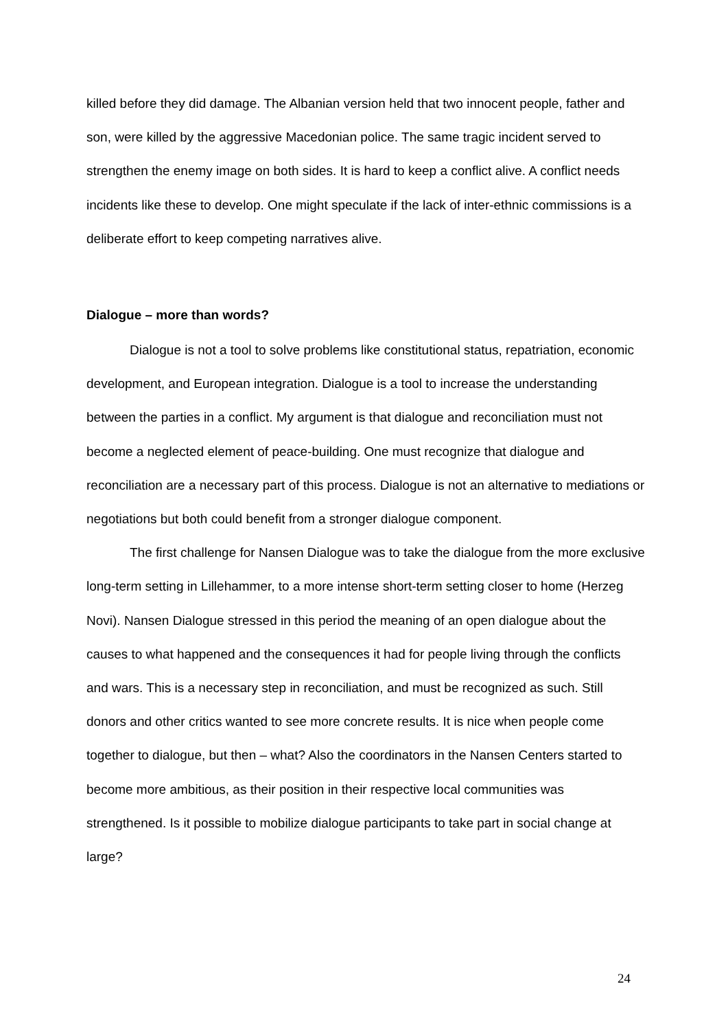killed before they did damage. The Albanian version held that two innocent people, father and son, were killed by the aggressive Macedonian police. The same tragic incident served to strengthen the enemy image on both sides. It is hard to keep a conflict alive. A conflict needs incidents like these to develop. One might speculate if the lack of inter-ethnic commissions is a deliberate effort to keep competing narratives alive.
Dialogue – more than words?
Dialogue is not a tool to solve problems like constitutional status, repatriation, economic development, and European integration. Dialogue is a tool to increase the understanding between the parties in a conflict. My argument is that dialogue and reconciliation must not become a neglected element of peace-building. One must recognize that dialogue and reconciliation are a necessary part of this process. Dialogue is not an alternative to mediations or negotiations but both could benefit from a stronger dialogue component.
The first challenge for Nansen Dialogue was to take the dialogue from the more exclusive long-term setting in Lillehammer, to a more intense short-term setting closer to home (Herzeg Novi). Nansen Dialogue stressed in this period the meaning of an open dialogue about the causes to what happened and the consequences it had for people living through the conflicts and wars. This is a necessary step in reconciliation, and must be recognized as such. Still donors and other critics wanted to see more concrete results. It is nice when people come together to dialogue, but then – what? Also the coordinators in the Nansen Centers started to become more ambitious, as their position in their respective local communities was strengthened. Is it possible to mobilize dialogue participants to take part in social change at large?
24